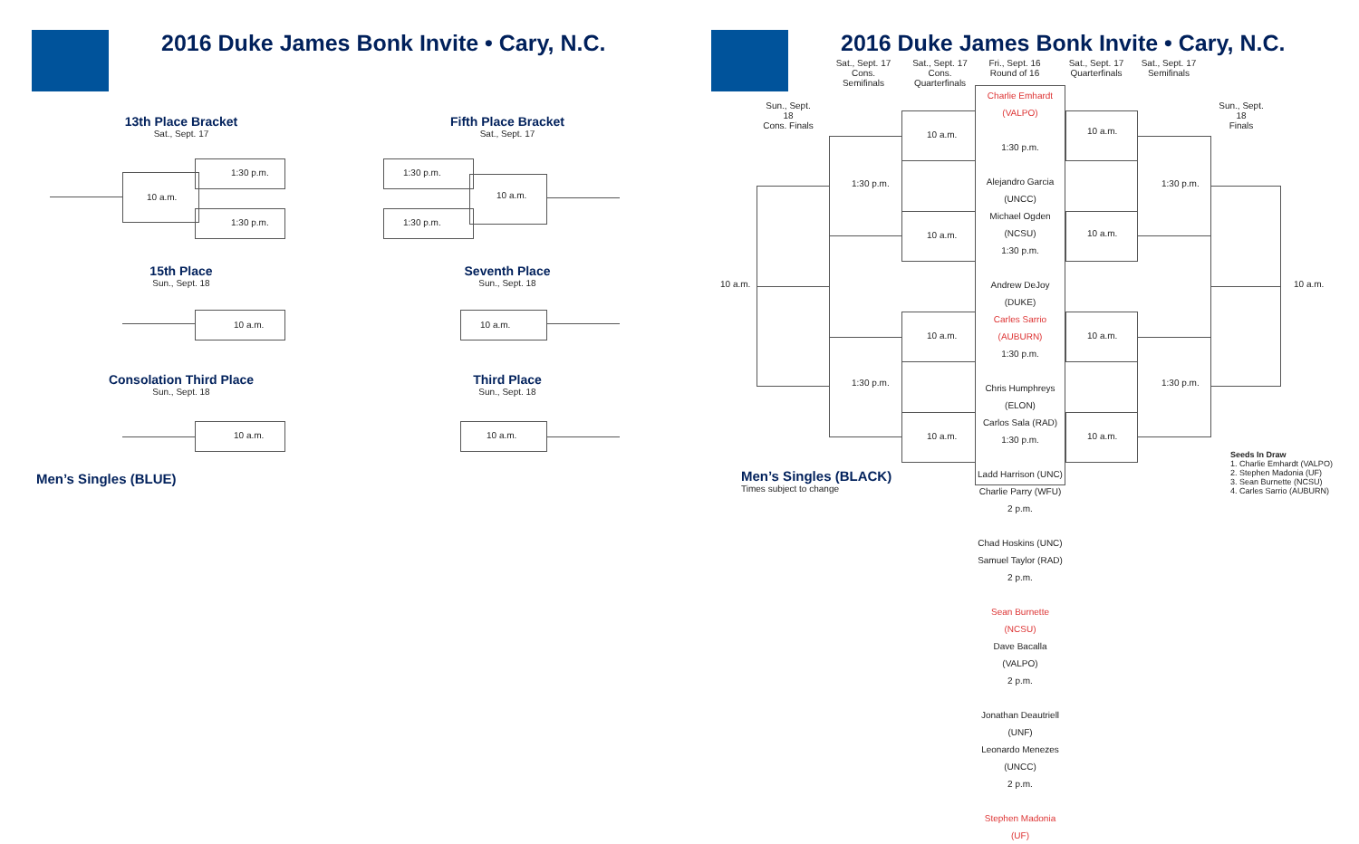2016 Duke James Bonk Invite • Cary, N.C.
13th Place Bracket
Sat., Sept. 17
Fifth Place Bracket
Sat., Sept. 17
10 a.m.
1:30 p.m.
1:30 p.m.
1:30 p.m.
1:30 p.m.
10 a.m.
15th Place
Sun., Sept. 18
Seventh Place
Sun., Sept. 18
10 a.m. 10 a.m.
Consolation Third Place
Sun., Sept. 18
Third Place
Sun., Sept. 18
10 a.m. 10 a.m.
Men’s Singles (BLUE)
2016 Duke James Bonk Invite • Cary, N.C.
Sat., Sept. 17
Cons. Semifinals
Sat., Sept. 17
Cons. Quarterfinals
Fri., Sept. 16
Round of 16
Sat., Sept. 17
Quarterfinals
Sat., Sept. 17
Semifinals
Sun., Sept. 18
Cons. Finals
Sun., Sept. 18
Finals
Charlie Emhardt (VALPO)
1:30 p.m.
Alejandro Garcia (UNCC)
Michael Ogden (NCSU)
1:30 p.m.
Andrew DeJoy (DUKE)
Carles Sarrio (AUBURN)
1:30 p.m.
Chris Humphreys (ELON)
Carlos Sala (RAD)
1:30 p.m.
Ladd Harrison (UNC)
Charlie Parry (WFU)
2 p.m.
Chad Hoskins (UNC)
Samuel Taylor (RAD)
2 p.m.
Sean Burnette (NCSU)
Dave Bacalla (VALPO)
2 p.m.
Jonathan Deautriell (UNF)
Leonardo Menezes (UNCC)
2 p.m.
Stephen Madonia (UF)
10 a.m.
10 a.m.
10 a.m.
10 a.m.
10 a.m.
10 a.m.
10 a.m.
10 a.m.
1:30 p.m.
1:30 p.m.
1:30 p.m.
1:30 p.m.
10 a.m. 10 a.m.
Men’s Singles (BLACK)
Times subject to change
Seeds In Draw
1. Charlie Emhardt (VALPO)
2. Stephen Madonia (UF)
3. Sean Burnette (NCSU)
4. Carles Sarrio (AUBURN)